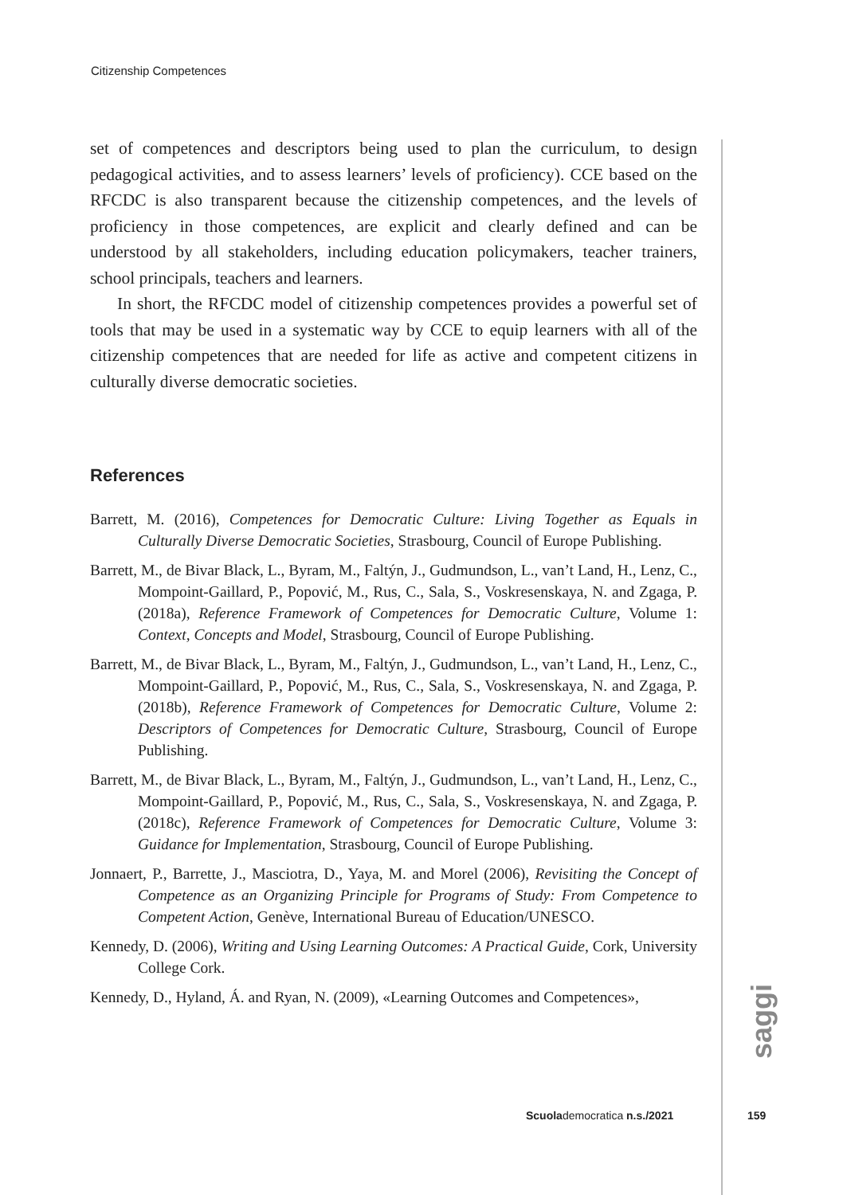Citizenship Competences
set of competences and descriptors being used to plan the curriculum, to design pedagogical activities, and to assess learners’ levels of proficiency). CCE based on the RFCDC is also transparent because the citizenship competences, and the levels of proficiency in those competences, are explicit and clearly defined and can be understood by all stakeholders, including education policymakers, teacher trainers, school principals, teachers and learners.
In short, the RFCDC model of citizenship competences provides a powerful set of tools that may be used in a systematic way by CCE to equip learners with all of the citizenship competences that are needed for life as active and competent citizens in culturally diverse democratic societies.
References
Barrett, M. (2016), Competences for Democratic Culture: Living Together as Equals in Culturally Diverse Democratic Societies, Strasbourg, Council of Europe Publishing.
Barrett, M., de Bivar Black, L., Byram, M., Faltýn, J., Gudmundson, L., van’t Land, H., Lenz, C., Mompoint-Gaillard, P., Popović, M., Rus, C., Sala, S., Voskresenskaya, N. and Zgaga, P. (2018a), Reference Framework of Competences for Democratic Culture, Volume 1: Context, Concepts and Model, Strasbourg, Council of Europe Publishing.
Barrett, M., de Bivar Black, L., Byram, M., Faltýn, J., Gudmundson, L., van’t Land, H., Lenz, C., Mompoint-Gaillard, P., Popović, M., Rus, C., Sala, S., Voskresenskaya, N. and Zgaga, P. (2018b), Reference Framework of Competences for Democratic Culture, Volume 2: Descriptors of Competences for Democratic Culture, Strasbourg, Council of Europe Publishing.
Barrett, M., de Bivar Black, L., Byram, M., Faltýn, J., Gudmundson, L., van’t Land, H., Lenz, C., Mompoint-Gaillard, P., Popović, M., Rus, C., Sala, S., Voskresenskaya, N. and Zgaga, P. (2018c), Reference Framework of Competences for Democratic Culture, Volume 3: Guidance for Implementation, Strasbourg, Council of Europe Publishing.
Jonnaert, P., Barrette, J., Masciotra, D., Yaya, M. and Morel (2006), Revisiting the Concept of Competence as an Organizing Principle for Programs of Study: From Competence to Competent Action, Genève, International Bureau of Education/UNESCO.
Kennedy, D. (2006), Writing and Using Learning Outcomes: A Practical Guide, Cork, University College Cork.
Kennedy, D., Hyland, Á. and Ryan, N. (2009), «Learning Outcomes and Competences»,
saggi
Scuolademocratica n.s./2021 159